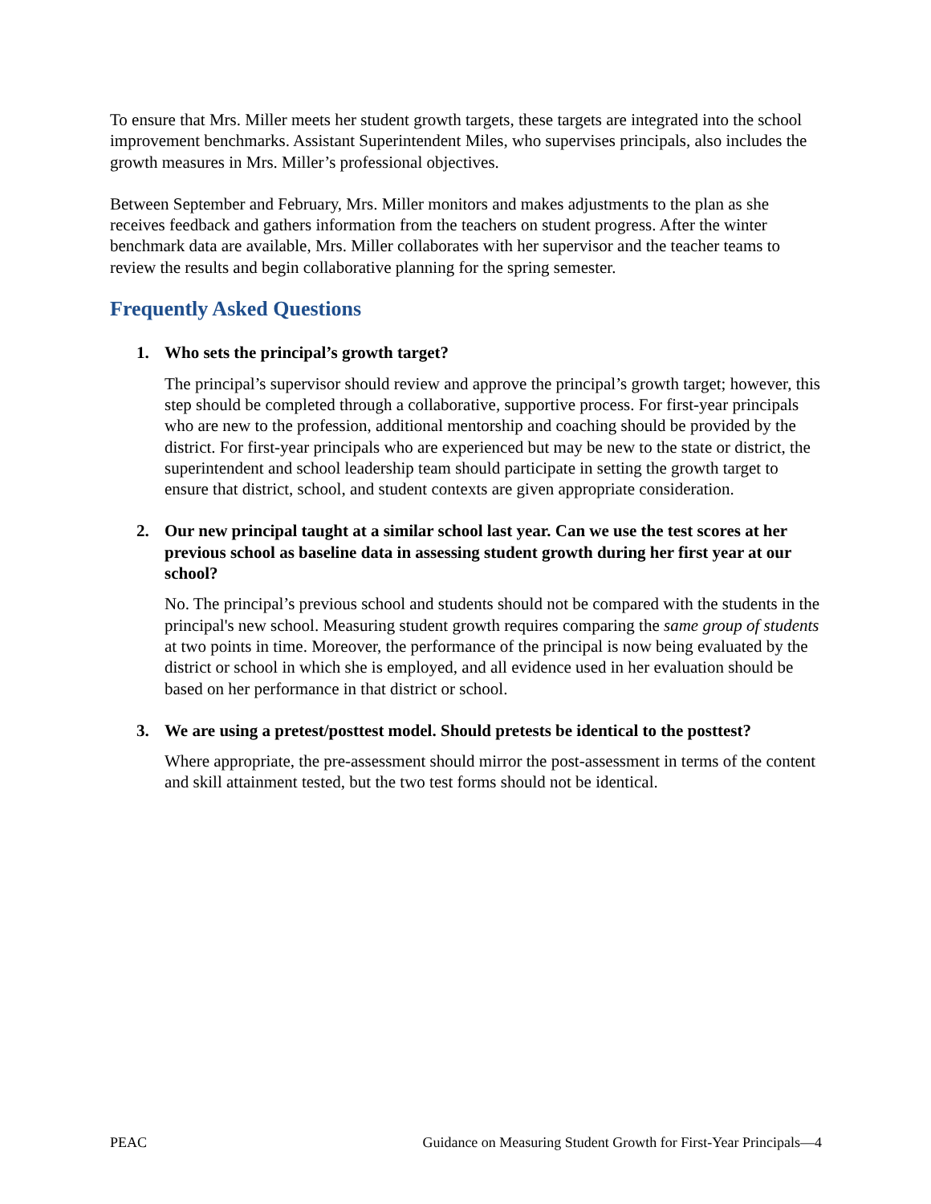To ensure that Mrs. Miller meets her student growth targets, these targets are integrated into the school improvement benchmarks. Assistant Superintendent Miles, who supervises principals, also includes the growth measures in Mrs. Miller’s professional objectives.
Between September and February, Mrs. Miller monitors and makes adjustments to the plan as she receives feedback and gathers information from the teachers on student progress. After the winter benchmark data are available, Mrs. Miller collaborates with her supervisor and the teacher teams to review the results and begin collaborative planning for the spring semester.
Frequently Asked Questions
1. Who sets the principal’s growth target?
The principal’s supervisor should review and approve the principal’s growth target; however, this step should be completed through a collaborative, supportive process. For first-year principals who are new to the profession, additional mentorship and coaching should be provided by the district. For first-year principals who are experienced but may be new to the state or district, the superintendent and school leadership team should participate in setting the growth target to ensure that district, school, and student contexts are given appropriate consideration.
2. Our new principal taught at a similar school last year. Can we use the test scores at her previous school as baseline data in assessing student growth during her first year at our school?
No. The principal’s previous school and students should not be compared with the students in the principal's new school. Measuring student growth requires comparing the same group of students at two points in time. Moreover, the performance of the principal is now being evaluated by the district or school in which she is employed, and all evidence used in her evaluation should be based on her performance in that district or school.
3. We are using a pretest/posttest model. Should pretests be identical to the posttest?
Where appropriate, the pre-assessment should mirror the post-assessment in terms of the content and skill attainment tested, but the two test forms should not be identical.
PEAC Guidance on Measuring Student Growth for First-Year Principals—4